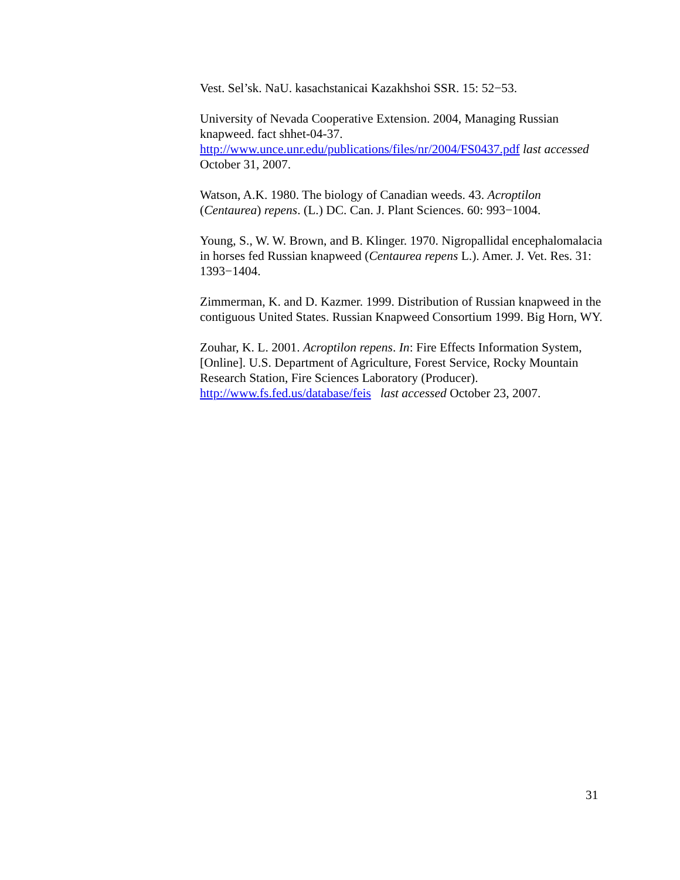Vest. Sel’sk. NaU. kasachstanicai Kazakhshoi SSR. 15: 52−53.
University of Nevada Cooperative Extension. 2004, Managing Russian knapweed. fact shhet-04-37.
http://www.unce.unr.edu/publications/files/nr/2004/FS0437.pdf last accessed October 31, 2007.
Watson, A.K. 1980. The biology of Canadian weeds. 43. Acroptilon (Centaurea) repens. (L.) DC. Can. J. Plant Sciences. 60: 993−1004.
Young, S., W. W. Brown, and B. Klinger. 1970. Nigropallidal encephalomalacia in horses fed Russian knapweed (Centaurea repens L.). Amer. J. Vet. Res. 31: 1393−1404.
Zimmerman, K. and D. Kazmer. 1999. Distribution of Russian knapweed in the contiguous United States. Russian Knapweed Consortium 1999. Big Horn, WY.
Zouhar, K. L. 2001. Acroptilon repens. In: Fire Effects Information System, [Online]. U.S. Department of Agriculture, Forest Service, Rocky Mountain Research Station, Fire Sciences Laboratory (Producer). http://www.fs.fed.us/database/feis last accessed October 23, 2007.
31